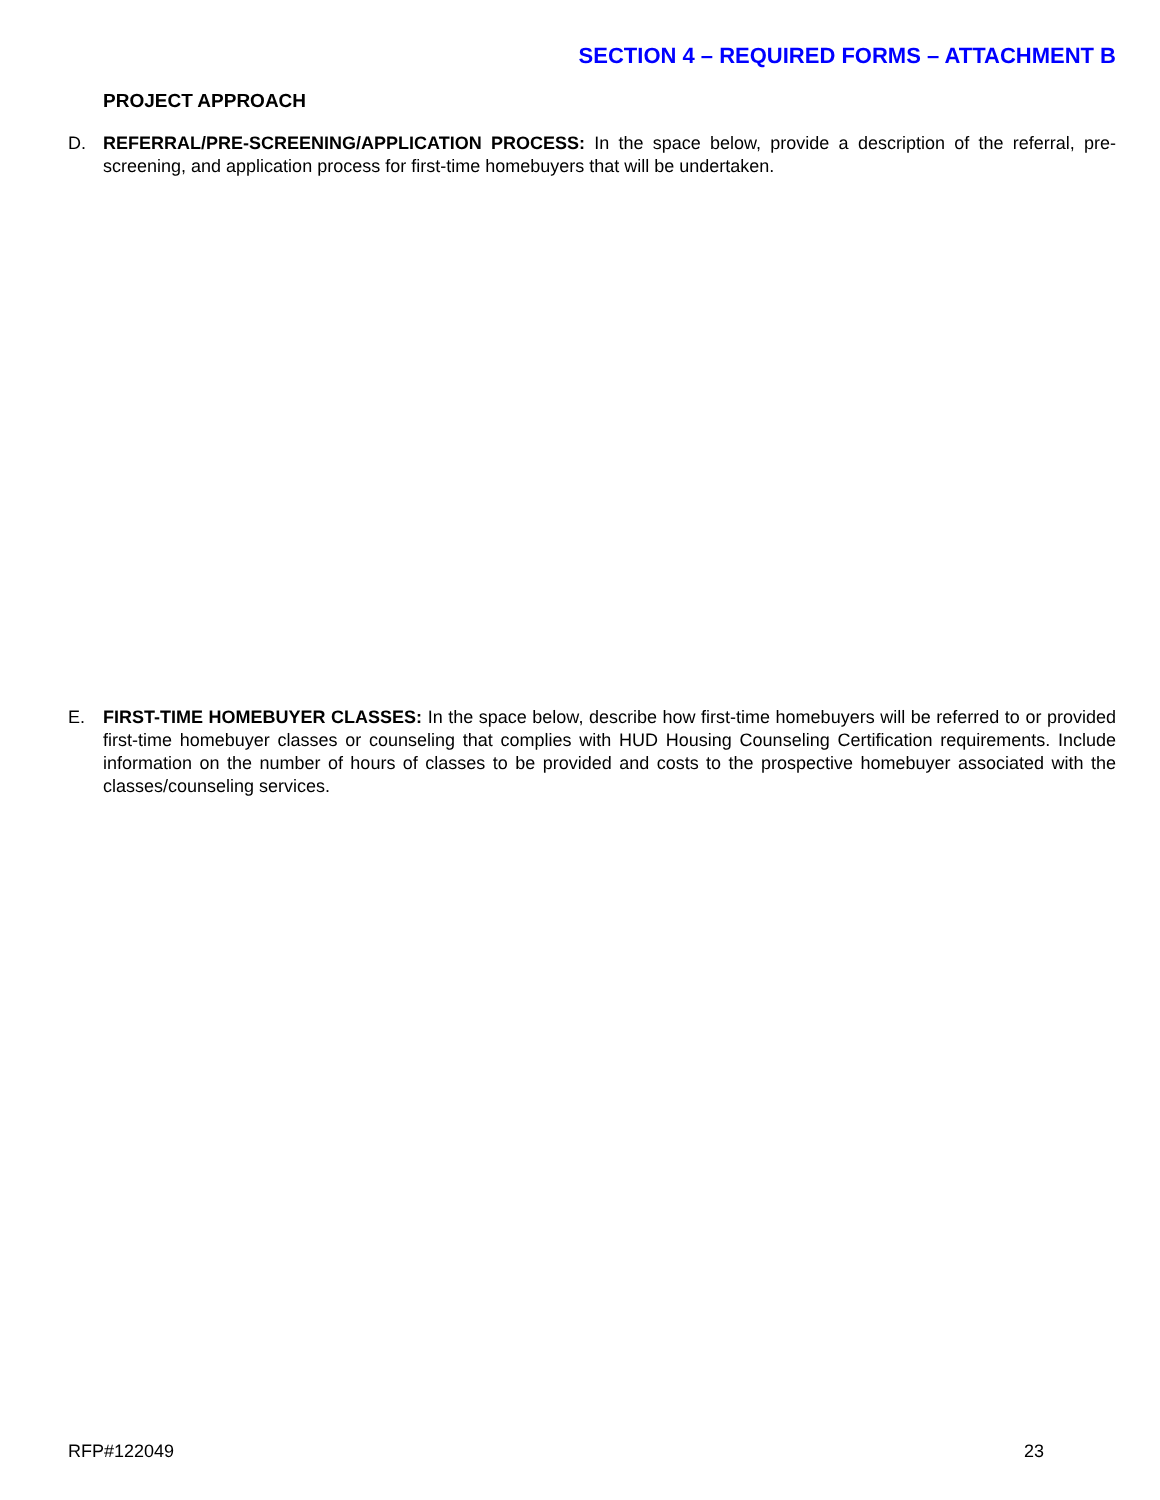SECTION 4 – REQUIRED FORMS – ATTACHMENT B
PROJECT APPROACH
D. REFERRAL/PRE-SCREENING/APPLICATION PROCESS: In the space below, provide a description of the referral, pre-screening, and application process for first-time homebuyers that will be undertaken.
E. FIRST-TIME HOMEBUYER CLASSES: In the space below, describe how first-time homebuyers will be referred to or provided first-time homebuyer classes or counseling that complies with HUD Housing Counseling Certification requirements. Include information on the number of hours of classes to be provided and costs to the prospective homebuyer associated with the classes/counseling services.
RFP#122049 23